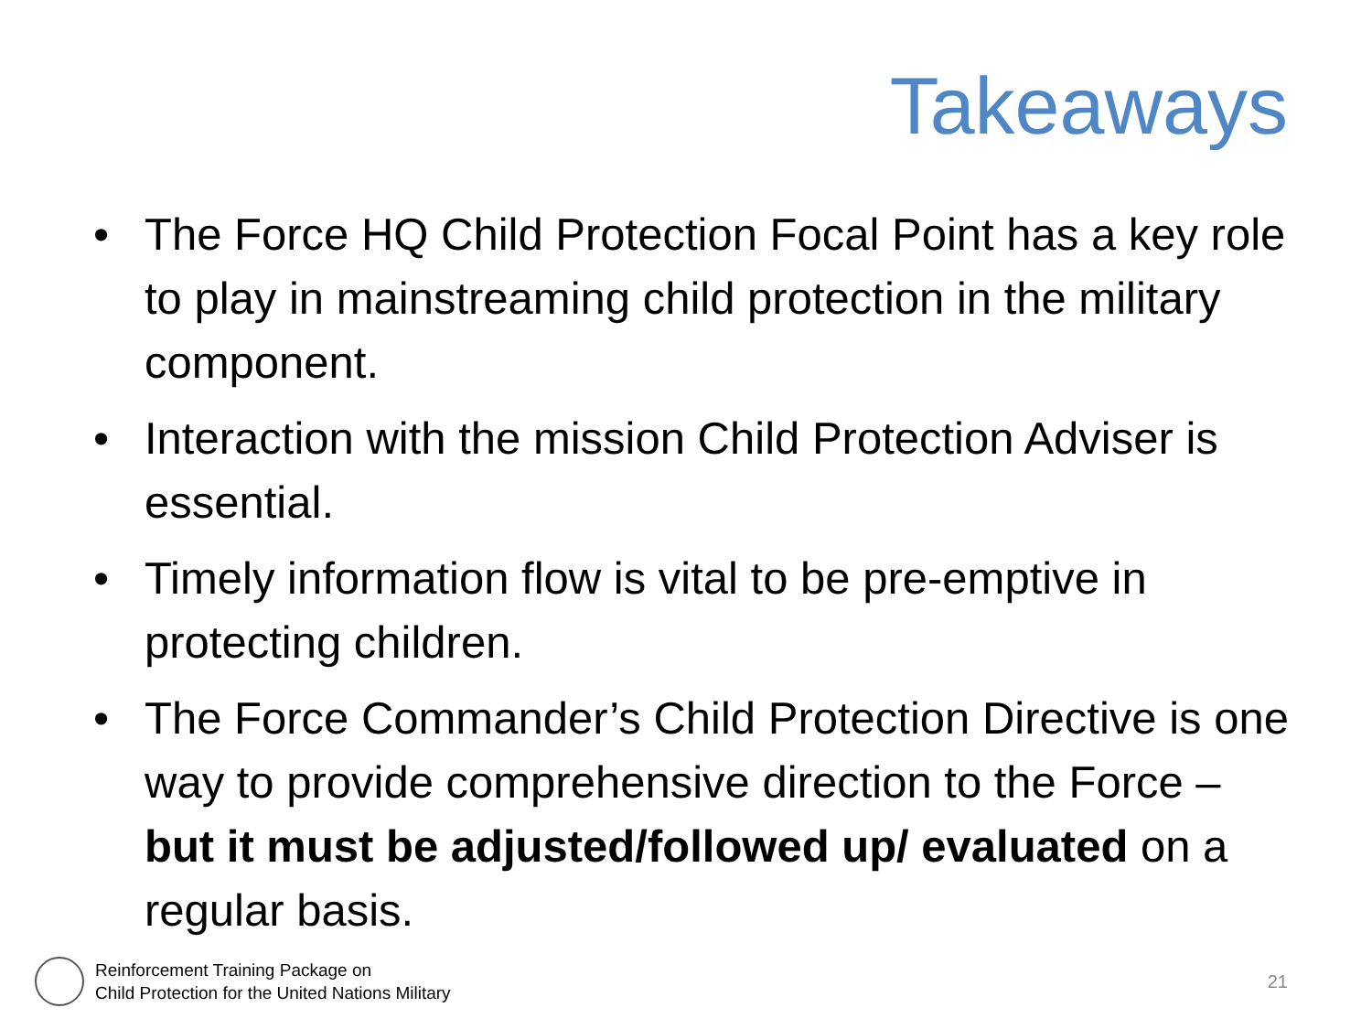Takeaways
• The Force HQ Child Protection Focal Point has a key role to play in mainstreaming child protection in the military component.
• Interaction with the mission Child Protection Adviser is essential.
• Timely information flow is vital to be pre-emptive in protecting children.
• The Force Commander’s Child Protection Directive is one way to provide comprehensive direction to the Force – but it must be adjusted/followed up/ evaluated on a regular basis.
Reinforcement Training Package on
Child Protection for the United Nations Military
21